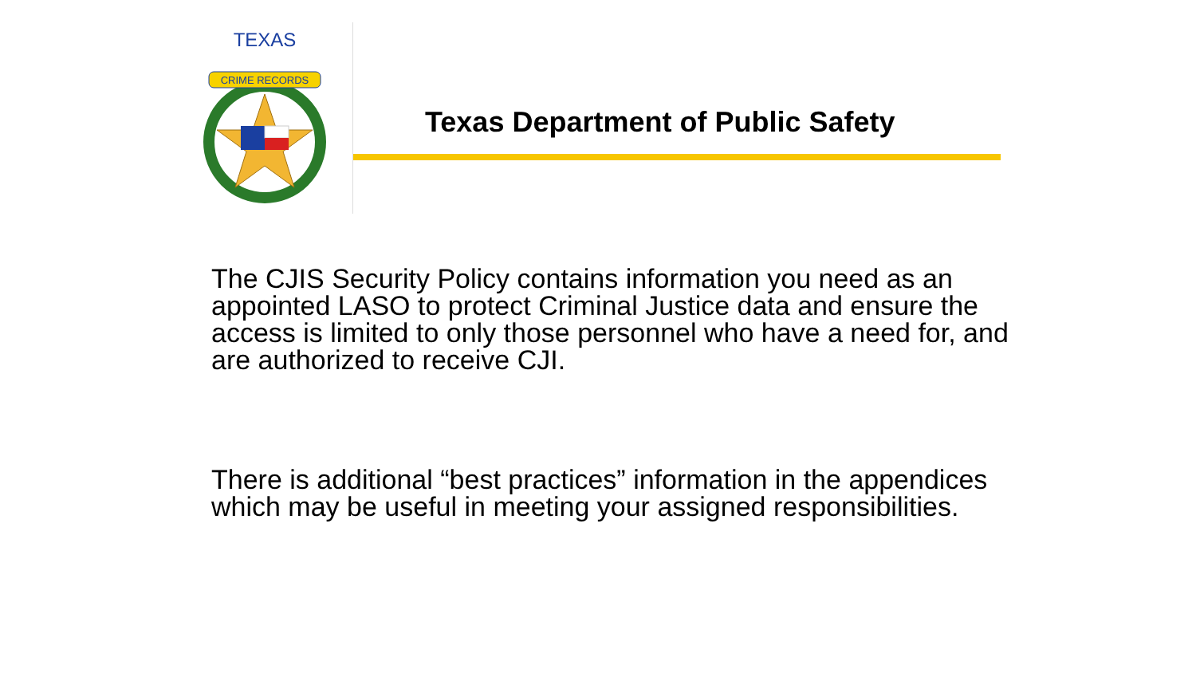CRIME RECORDS
TEXAS
Texas Department of Public Safety
The CJIS Security Policy contains information you need as an appointed LASO to protect Criminal Justice data and ensure the access is limited to only those personnel who have a need for, and are authorized to receive CJI.
There is additional “best practices” information in the appendices which may be useful in meeting your assigned responsibilities.